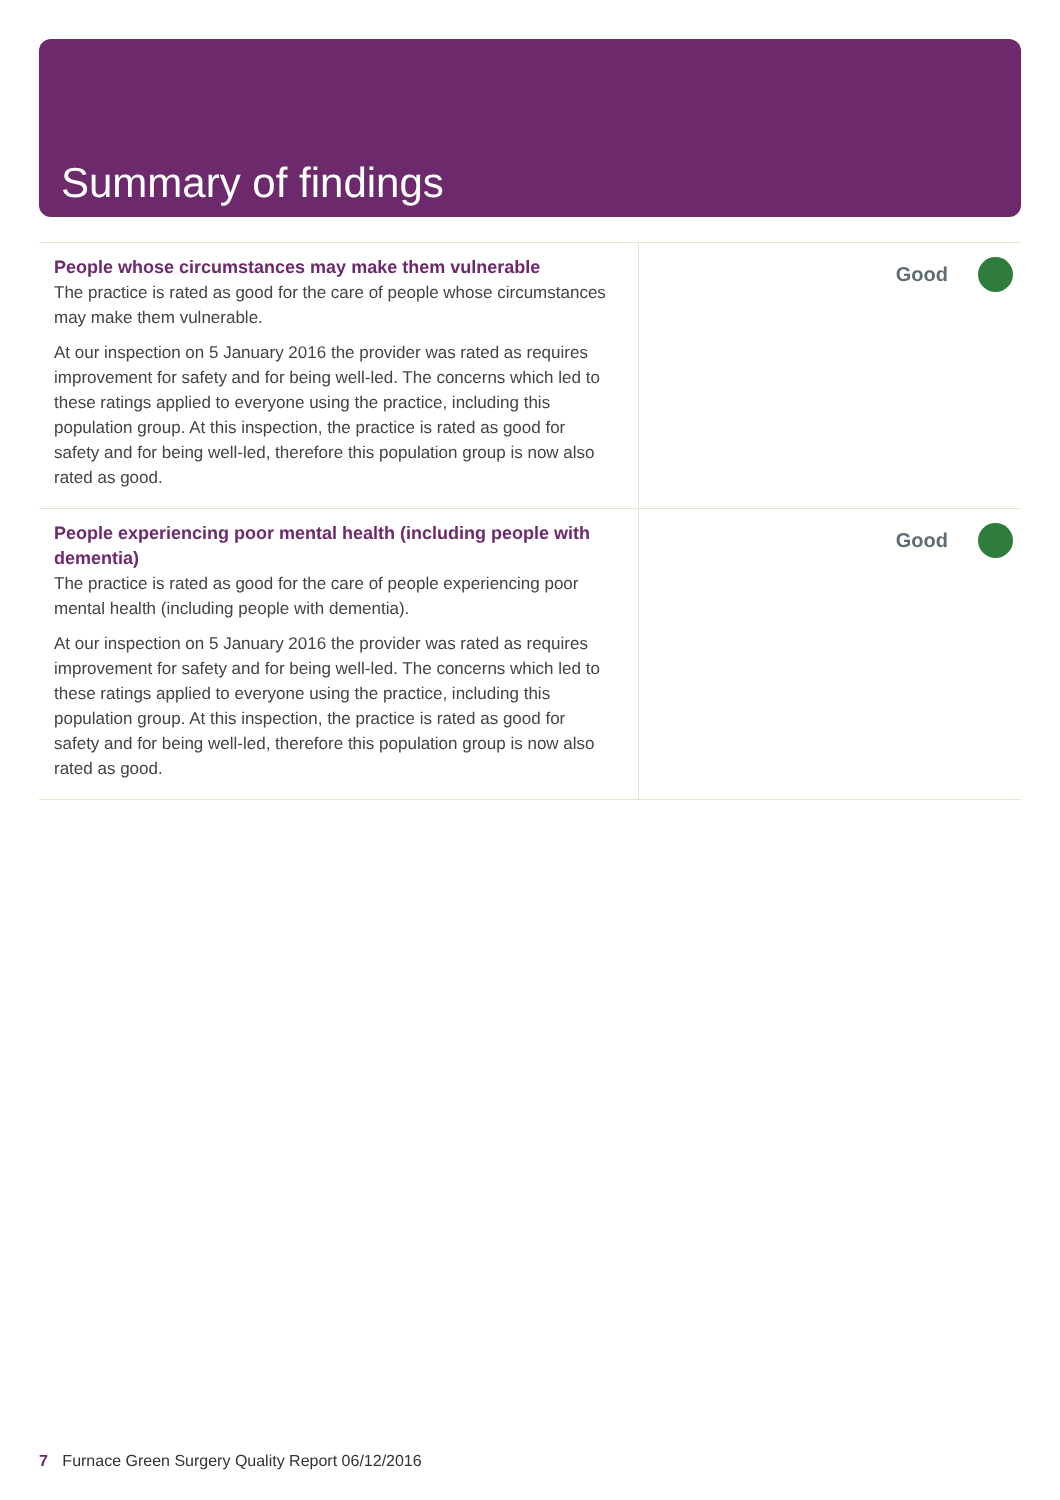Summary of findings
| People whose circumstances may make them vulnerable The practice is rated as good for the care of people whose circumstances may make them vulnerable. At our inspection on 5 January 2016 the provider was rated as requires improvement for safety and for being well-led. The concerns which led to these ratings applied to everyone using the practice, including this population group. At this inspection, the practice is rated as good for safety and for being well-led, therefore this population group is now also rated as good. | Good |
| People experiencing poor mental health (including people with dementia) The practice is rated as good for the care of people experiencing poor mental health (including people with dementia). At our inspection on 5 January 2016 the provider was rated as requires improvement for safety and for being well-led. The concerns which led to these ratings applied to everyone using the practice, including this population group. At this inspection, the practice is rated as good for safety and for being well-led, therefore this population group is now also rated as good. | Good |
7 Furnace Green Surgery Quality Report 06/12/2016